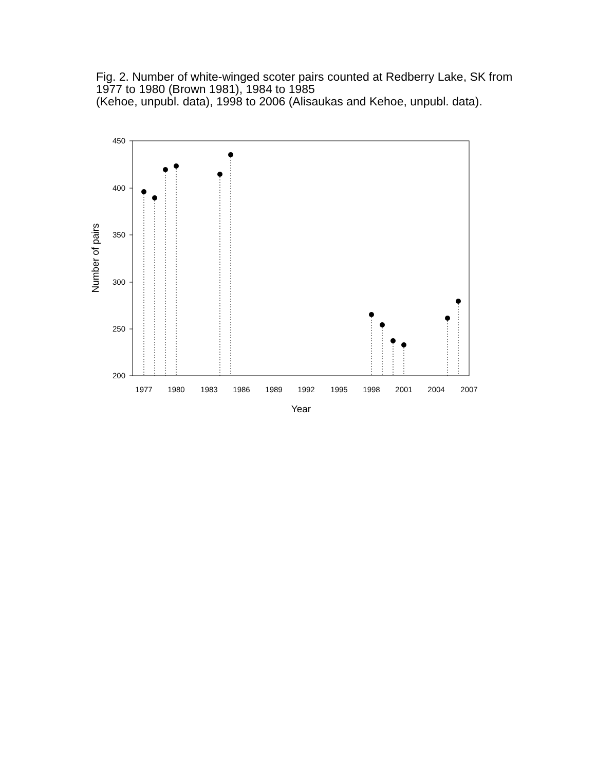Fig. 2. Number of white-winged scoter pairs counted at Redberry Lake, SK from 1977 to 1980 (Brown 1981), 1984 to 1985
(Kehoe, unpubl. data), 1998 to 2006 (Alisaukas and Kehoe, unpubl. data).
450
400
350
300
250
200
1977
1980
1983
1986
1989
1992
1995
1998
2001
2004
2007
Year
Number of pairs